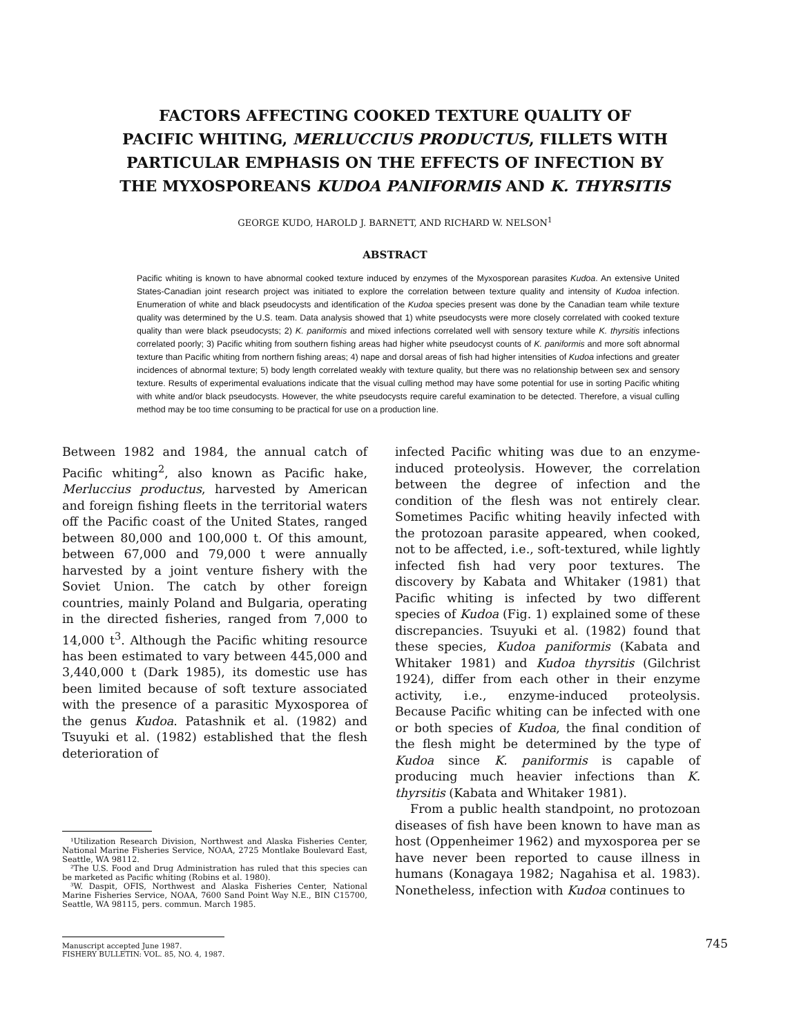FACTORS AFFECTING COOKED TEXTURE QUALITY OF
PACIFIC WHITING, MERLUCCIUS PRODUCTUS, FILLETS WITH
PARTICULAR EMPHASIS ON THE EFFECTS OF INFECTION BY
THE MYXOSPOREANS KUDOA PANIFORMIS AND K. THYRSITIS
GEORGE KUDO, HAROLD J. BARNETT, AND RICHARD W. NELSON<sup>1</sup>
ABSTRACT
Pacific whiting is known to have abnormal cooked texture induced by enzymes of the Myxosporean parasites Kudoa. An extensive United States-Canadian joint research project was initiated to explore the correlation between texture quality and intensity of Kudoa infection. Enumeration of white and black pseudocysts and identification of the Kudoa species present was done by the Canadian team while texture quality was determined by the U.S. team. Data analysis showed that 1) white pseudocysts were more closely correlated with cooked texture quality than were black pseudocysts; 2) K. paniformis and mixed infections correlated well with sensory texture while K. thyrsitis infections correlated poorly; 3) Pacific whiting from southern fishing areas had higher white pseudocyst counts of K. paniformis and more soft abnormal texture than Pacific whiting from northern fishing areas; 4) nape and dorsal areas of fish had higher intensities of Kudoa infections and greater incidences of abnormal texture; 5) body length correlated weakly with texture quality, but there was no relationship between sex and sensory texture. Results of experimental evaluations indicate that the visual culling method may have some potential for use in sorting Pacific whiting with white and/or black pseudocysts. However, the white pseudocysts require careful examination to be detected. Therefore, a visual culling method may be too time consuming to be practical for use on a production line.
Between 1982 and 1984, the annual catch of Pacific whiting<sup>2</sup>, also known as Pacific hake, Merluccius productus, harvested by American and foreign fishing fleets in the territorial waters off the Pacific coast of the United States, ranged between 80,000 and 100,000 t. Of this amount, between 67,000 and 79,000 t were annually harvested by a joint venture fishery with the Soviet Union. The catch by other foreign countries, mainly Poland and Bulgaria, operating in the directed fisheries, ranged from 7,000 to 14,000 t<sup>3</sup>. Although the Pacific whiting resource has been estimated to vary between 445,000 and 3,440,000 t (Dark 1985), its domestic use has been limited because of soft texture associated with the presence of a parasitic Myxosporea of the genus Kudoa. Patashnik et al. (1982) and Tsuyuki et al. (1982) established that the flesh deterioration of
¹Utilization Research Division, Northwest and Alaska Fisheries Center, National Marine Fisheries Service, NOAA, 2725 Montlake Boulevard East, Seattle, WA 98112.
²The U.S. Food and Drug Administration has ruled that this species can be marketed as Pacific whiting (Robins et al. 1980).
³W. Daspit, OFIS, Northwest and Alaska Fisheries Center, National Marine Fisheries Service, NOAA, 7600 Sand Point Way N.E., BIN C15700, Seattle, WA 98115, pers. commun. March 1985.
infected Pacific whiting was due to an enzyme-induced proteolysis. However, the correlation between the degree of infection and the condition of the flesh was not entirely clear. Sometimes Pacific whiting heavily infected with the protozoan parasite appeared, when cooked, not to be affected, i.e., soft-textured, while lightly infected fish had very poor textures. The discovery by Kabata and Whitaker (1981) that Pacific whiting is infected by two different species of Kudoa (Fig. 1) explained some of these discrepancies. Tsuyuki et al. (1982) found that these species, Kudoa paniformis (Kabata and Whitaker 1981) and Kudoa thyrsitis (Gilchrist 1924), differ from each other in their enzyme activity, i.e., enzyme-induced proteolysis. Because Pacific whiting can be infected with one or both species of Kudoa, the final condition of the flesh might be determined by the type of Kudoa since K. paniformis is capable of producing much heavier infections than K. thyrsitis (Kabata and Whitaker 1981).
From a public health standpoint, no protozoan diseases of fish have been known to have man as host (Oppenheimer 1962) and myxosporea per se have never been reported to cause illness in humans (Konagaya 1982; Nagahisa et al. 1983). Nonetheless, infection with Kudoa continues to
Manuscript accepted June 1987.
FISHERY BULLETIN: VOL. 85, NO. 4, 1987.
745